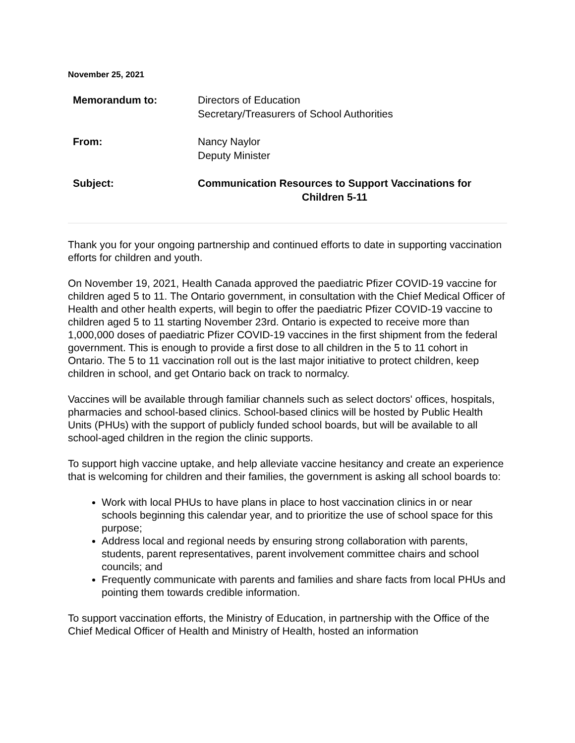November 25, 2021
| Memorandum to: | Directors of Education Secretary/Treasurers of School Authorities |
| From: | Nancy Naylor Deputy Minister |
| Subject: | Communication Resources to Support Vaccinations for Children 5-11 |
Thank you for your ongoing partnership and continued efforts to date in supporting vaccination efforts for children and youth.
On November 19, 2021, Health Canada approved the paediatric Pfizer COVID-19 vaccine for children aged 5 to 11. The Ontario government, in consultation with the Chief Medical Officer of Health and other health experts, will begin to offer the paediatric Pfizer COVID-19 vaccine to children aged 5 to 11 starting November 23rd. Ontario is expected to receive more than 1,000,000 doses of paediatric Pfizer COVID-19 vaccines in the first shipment from the federal government. This is enough to provide a first dose to all children in the 5 to 11 cohort in Ontario. The 5 to 11 vaccination roll out is the last major initiative to protect children, keep children in school, and get Ontario back on track to normalcy.
Vaccines will be available through familiar channels such as select doctors' offices, hospitals, pharmacies and school-based clinics. School-based clinics will be hosted by Public Health Units (PHUs) with the support of publicly funded school boards, but will be available to all school-aged children in the region the clinic supports.
To support high vaccine uptake, and help alleviate vaccine hesitancy and create an experience that is welcoming for children and their families, the government is asking all school boards to:
Work with local PHUs to have plans in place to host vaccination clinics in or near schools beginning this calendar year, and to prioritize the use of school space for this purpose;
Address local and regional needs by ensuring strong collaboration with parents, students, parent representatives, parent involvement committee chairs and school councils; and
Frequently communicate with parents and families and share facts from local PHUs and pointing them towards credible information.
To support vaccination efforts, the Ministry of Education, in partnership with the Office of the Chief Medical Officer of Health and Ministry of Health, hosted an information